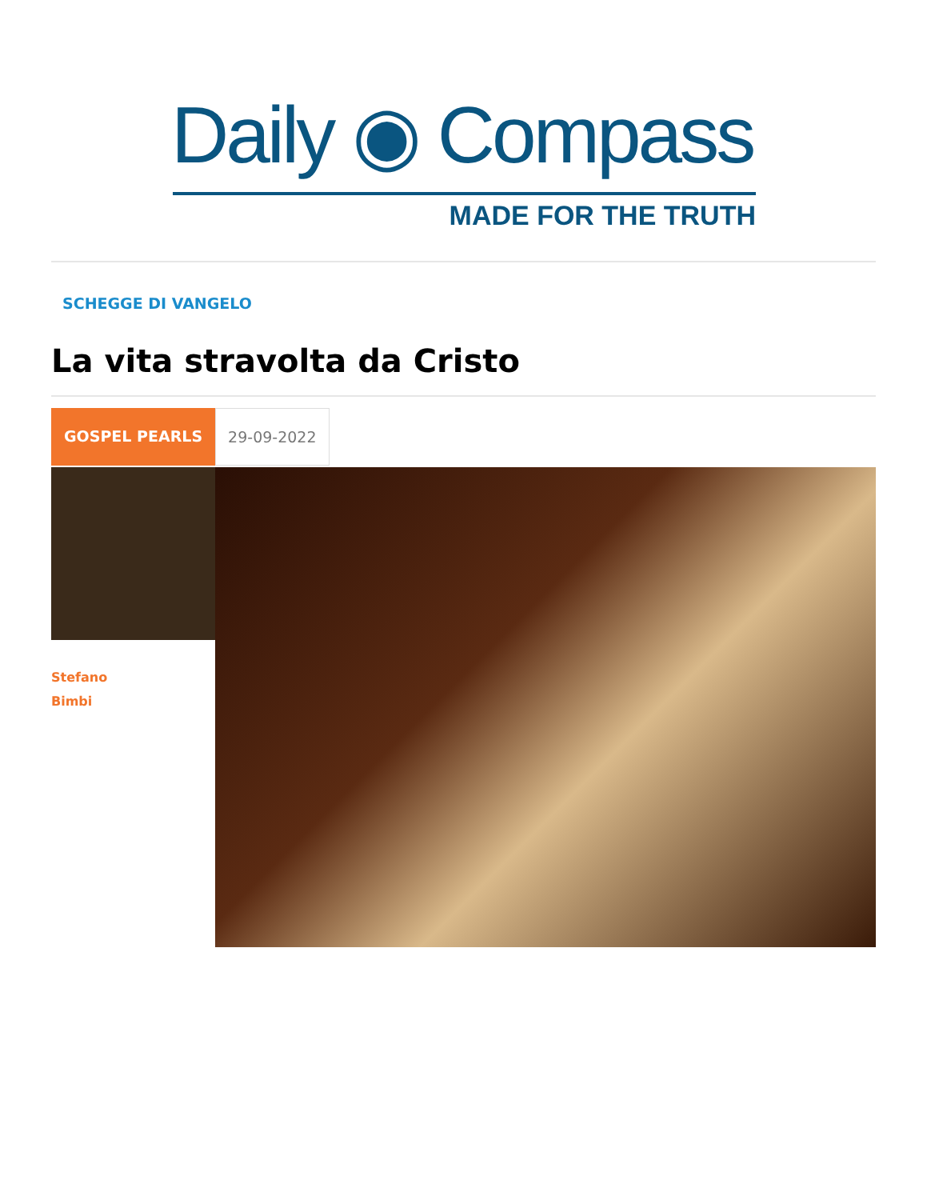Daily ◉ Compass
MADE FOR THE TRUTH
SCHEGGE DI VANGELO
La vita stravolta da Cristo
GOSPEL PEARLS 29-09-2022
Stefano
Bimbi